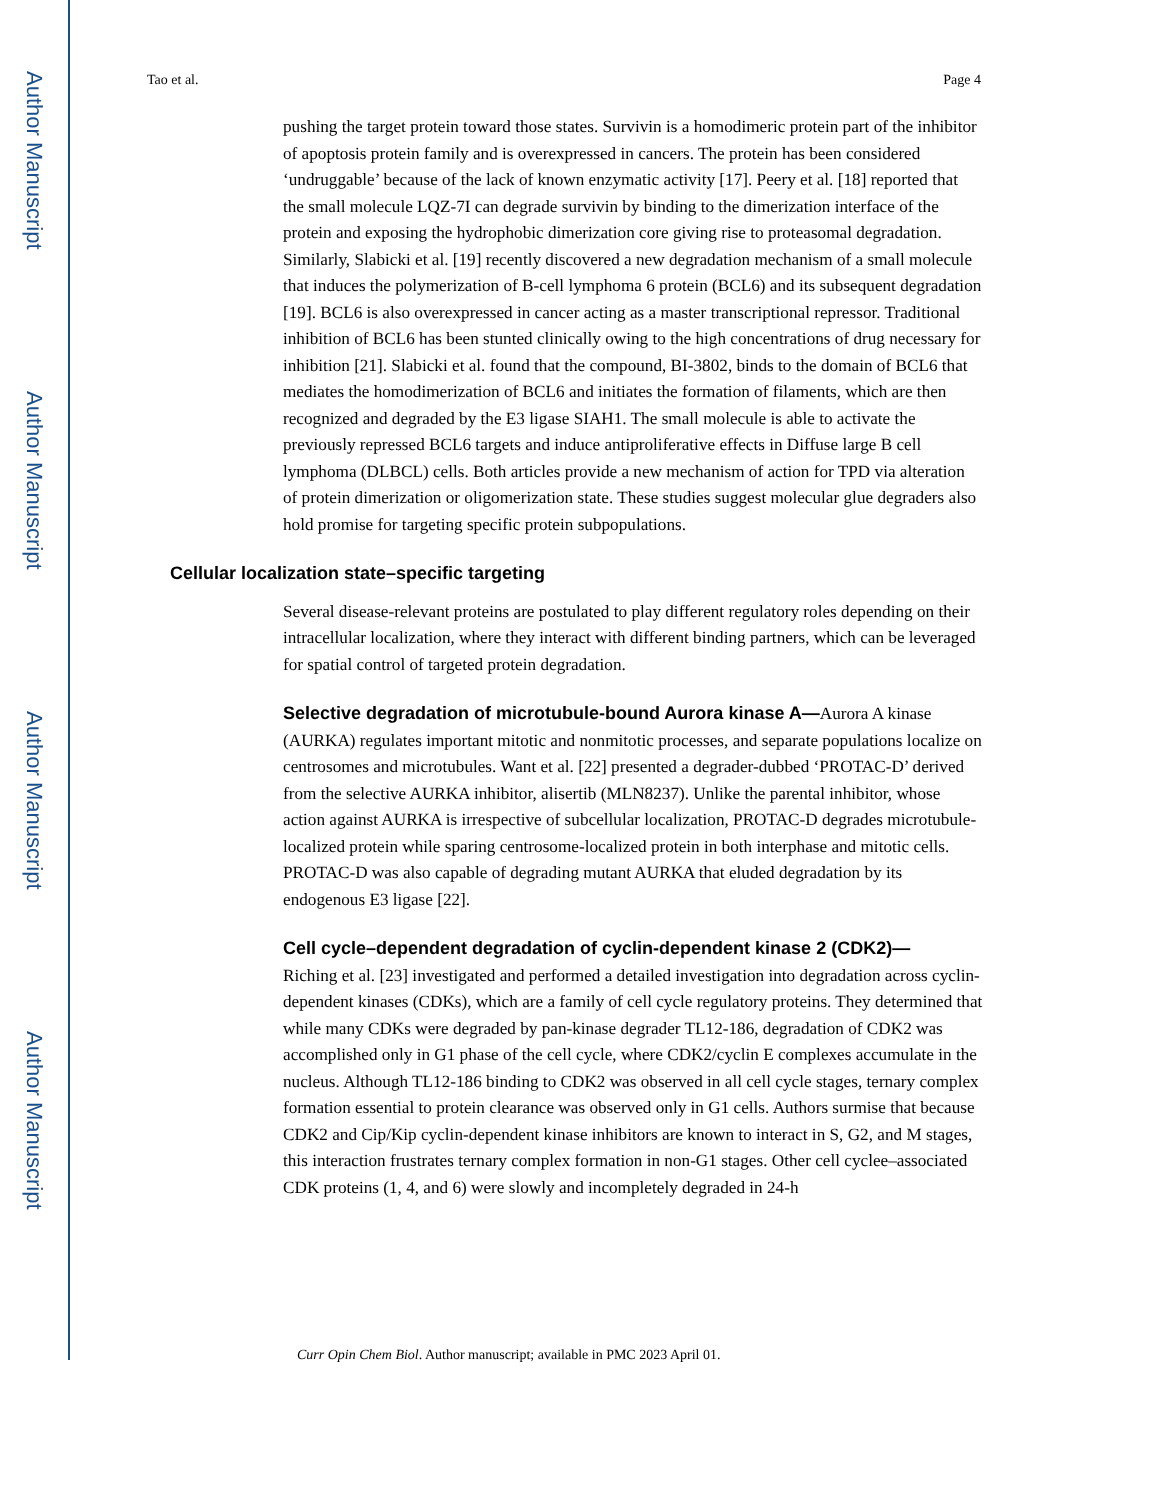Author Manuscript
Author Manuscript
Author Manuscript
Author Manuscript
Tao et al. Page 4
pushing the target protein toward those states. Survivin is a homodimeric protein part of the inhibitor of apoptosis protein family and is overexpressed in cancers. The protein has been considered ‘undruggable’ because of the lack of known enzymatic activity [17]. Peery et al. [18] reported that the small molecule LQZ-7I can degrade survivin by binding to the dimerization interface of the protein and exposing the hydrophobic dimerization core giving rise to proteasomal degradation. Similarly, Slabicki et al. [19] recently discovered a new degradation mechanism of a small molecule that induces the polymerization of B-cell lymphoma 6 protein (BCL6) and its subsequent degradation [19]. BCL6 is also overexpressed in cancer acting as a master transcriptional repressor. Traditional inhibition of BCL6 has been stunted clinically owing to the high concentrations of drug necessary for inhibition [21]. Slabicki et al. found that the compound, BI-3802, binds to the domain of BCL6 that mediates the homodimerization of BCL6 and initiates the formation of filaments, which are then recognized and degraded by the E3 ligase SIAH1. The small molecule is able to activate the previously repressed BCL6 targets and induce antiproliferative effects in Diffuse large B cell lymphoma (DLBCL) cells. Both articles provide a new mechanism of action for TPD via alteration of protein dimerization or oligomerization state. These studies suggest molecular glue degraders also hold promise for targeting specific protein subpopulations.
Cellular localization state–specific targeting
Several disease-relevant proteins are postulated to play different regulatory roles depending on their intracellular localization, where they interact with different binding partners, which can be leveraged for spatial control of targeted protein degradation.
Selective degradation of microtubule-bound Aurora kinase A—Aurora A kinase (AURKA) regulates important mitotic and nonmitotic processes, and separate populations localize on centrosomes and microtubules. Want et al. [22] presented a degrader-dubbed ‘PROTAC-D’ derived from the selective AURKA inhibitor, alisertib (MLN8237). Unlike the parental inhibitor, whose action against AURKA is irrespective of subcellular localization, PROTAC-D degrades microtubule-localized protein while sparing centrosome-localized protein in both interphase and mitotic cells. PROTAC-D was also capable of degrading mutant AURKA that eluded degradation by its endogenous E3 ligase [22].
Cell cycle–dependent degradation of cyclin-dependent kinase 2 (CDK2)—
Riching et al. [23] investigated and performed a detailed investigation into degradation across cyclin-dependent kinases (CDKs), which are a family of cell cycle regulatory proteins. They determined that while many CDKs were degraded by pan-kinase degrader TL12-186, degradation of CDK2 was accomplished only in G1 phase of the cell cycle, where CDK2/cyclin E complexes accumulate in the nucleus. Although TL12-186 binding to CDK2 was observed in all cell cycle stages, ternary complex formation essential to protein clearance was observed only in G1 cells. Authors surmise that because CDK2 and Cip/Kip cyclin-dependent kinase inhibitors are known to interact in S, G2, and M stages, this interaction frustrates ternary complex formation in non-G1 stages. Other cell cyclee–associated CDK proteins (1, 4, and 6) were slowly and incompletely degraded in 24-h
Curr Opin Chem Biol. Author manuscript; available in PMC 2023 April 01.